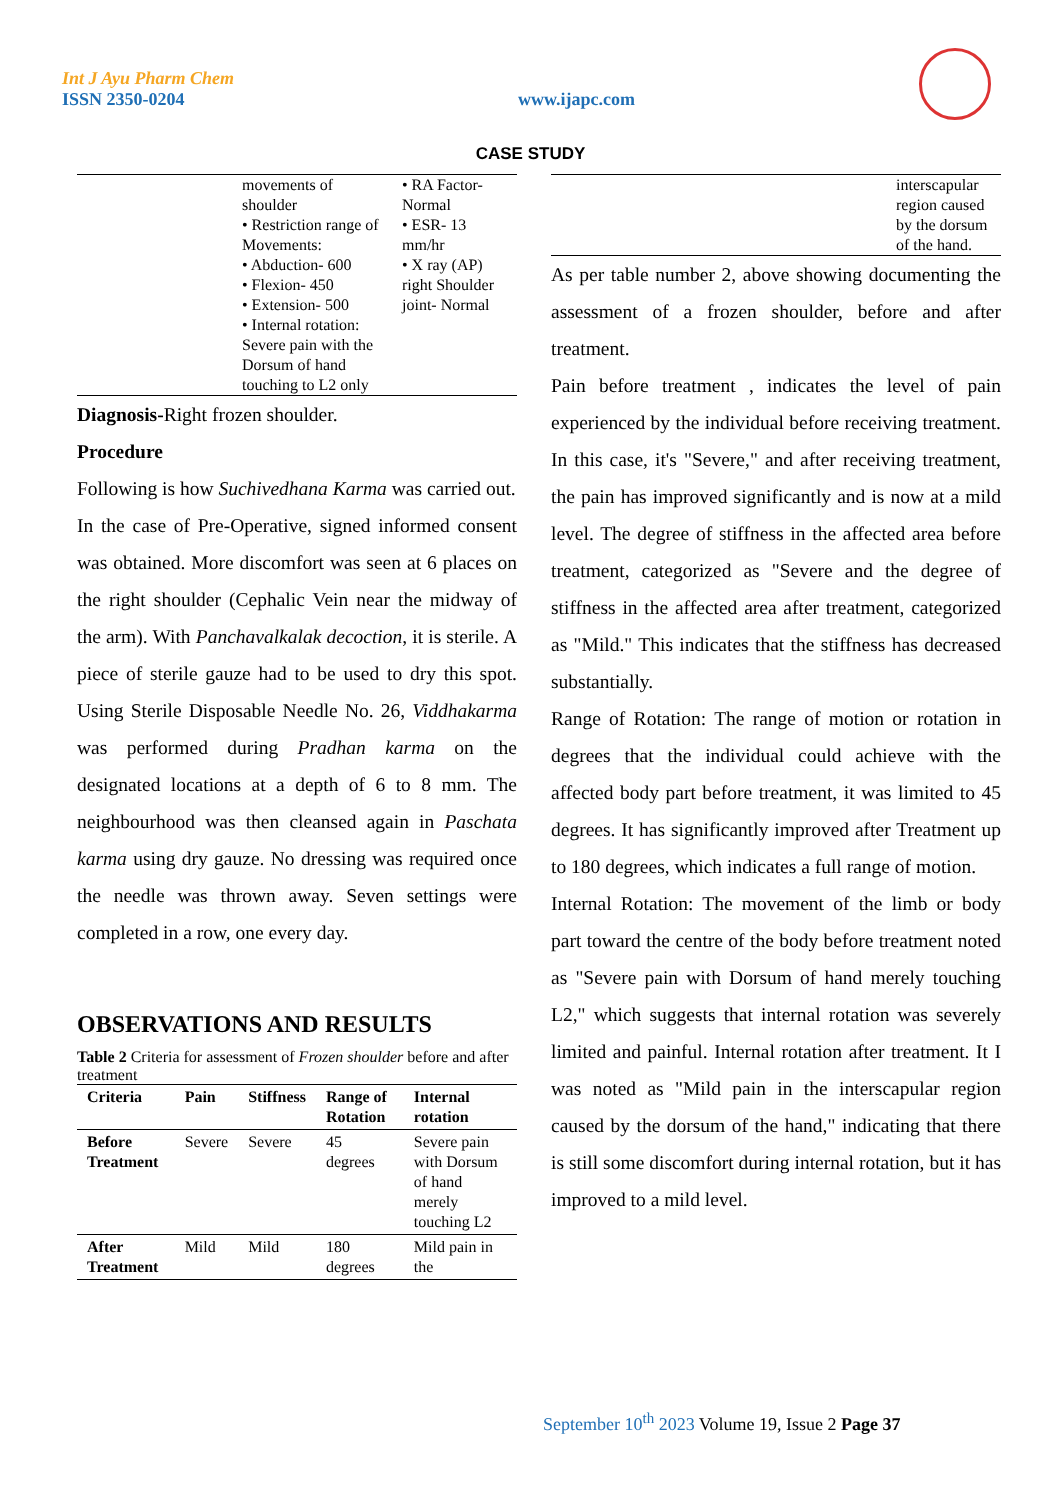Int J Ayu Pharm Chem
ISSN 2350-0204
www.ijapc.com
CASE STUDY
| | movements of shoulder • Restriction range of Movements: • Abduction- 600 • Flexion- 450 • Extension- 500 • Internal rotation: Severe pain with the Dorsum of hand touching to L2 only | • RA Factor- Normal • ESR- 13 mm/hr • X ray (AP) right Shoulder joint- Normal |
Diagnosis-Right frozen shoulder.
Procedure
Following is how Suchivedhana Karma was carried out.
In the case of Pre-Operative, signed informed consent was obtained. More discomfort was seen at 6 places on the right shoulder (Cephalic Vein near the midway of the arm). With Panchavalkalak decoction, it is sterile. A piece of sterile gauze had to be used to dry this spot. Using Sterile Disposable Needle No. 26, Viddhakarma was performed during Pradhan karma on the designated locations at a depth of 6 to 8 mm. The neighbourhood was then cleansed again in Paschata karma using dry gauze. No dressing was required once the needle was thrown away. Seven settings were completed in a row, one every day.
OBSERVATIONS AND RESULTS
Table 2 Criteria for assessment of Frozen shoulder before and after treatment
| Criteria | Pain | Stiffness | Range of Rotation | Internal rotation |
| --- | --- | --- | --- | --- |
| Before Treatment | Severe | Severe | 45 degrees | Severe pain with Dorsum of hand merely touching L2 |
| After Treatment | Mild | Mild | 180 degrees | Mild pain in the |
| | interscapular region caused by the dorsum of the hand. |
As per table number 2, above showing documenting the assessment of a frozen shoulder, before and after treatment.
Pain before treatment , indicates the level of pain experienced by the individual before receiving treatment. In this case, it's "Severe," and after receiving treatment, the pain has improved significantly and is now at a mild level. The degree of stiffness in the affected area before treatment, categorized as "Severe and the degree of stiffness in the affected area after treatment, categorized as "Mild." This indicates that the stiffness has decreased substantially.
Range of Rotation: The range of motion or rotation in degrees that the individual could achieve with the affected body part before treatment, it was limited to 45 degrees. It has significantly improved after Treatment up to 180 degrees, which indicates a full range of motion.
Internal Rotation: The movement of the limb or body part toward the centre of the body before treatment noted as "Severe pain with Dorsum of hand merely touching L2," which suggests that internal rotation was severely limited and painful. Internal rotation after treatment. It I was noted as "Mild pain in the interscapular region caused by the dorsum of the hand," indicating that there is still some discomfort during internal rotation, but it has improved to a mild level.
September 10<sup>th</sup> 2023 Volume 19, Issue 2 Page 37